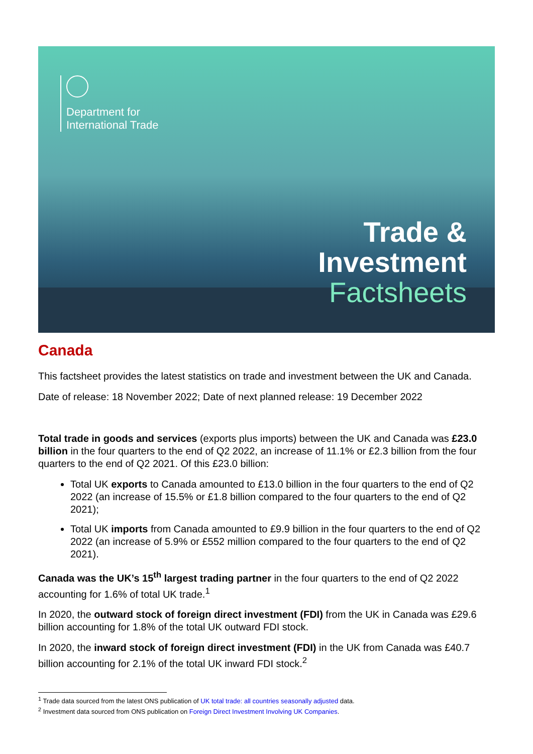Department for
International Trade
Trade &
Investment
Factsheets
Canada
This factsheet provides the latest statistics on trade and investment between the UK and Canada.
Date of release: 18 November 2022; Date of next planned release: 19 December 2022
Total trade in goods and services (exports plus imports) between the UK and Canada was £23.0 billion in the four quarters to the end of Q2 2022, an increase of 11.1% or £2.3 billion from the four quarters to the end of Q2 2021. Of this £23.0 billion:
Total UK exports to Canada amounted to £13.0 billion in the four quarters to the end of Q2 2022 (an increase of 15.5% or £1.8 billion compared to the four quarters to the end of Q2 2021);
Total UK imports from Canada amounted to £9.9 billion in the four quarters to the end of Q2 2022 (an increase of 5.9% or £552 million compared to the four quarters to the end of Q2 2021).
Canada was the UK’s 15<sup>th</sup> largest trading partner in the four quarters to the end of Q2 2022 accounting for 1.6% of total UK trade.<sup>1</sup>
In 2020, the outward stock of foreign direct investment (FDI) from the UK in Canada was £29.6 billion accounting for 1.8% of the total UK outward FDI stock.
In 2020, the inward stock of foreign direct investment (FDI) in the UK from Canada was £40.7 billion accounting for 2.1% of the total UK inward FDI stock.<sup>2</sup>
<sup>1</sup> Trade data sourced from the latest ONS publication of UK total trade: all countries seasonally adjusted data.
<sup>2</sup> Investment data sourced from ONS publication on Foreign Direct Investment Involving UK Companies.